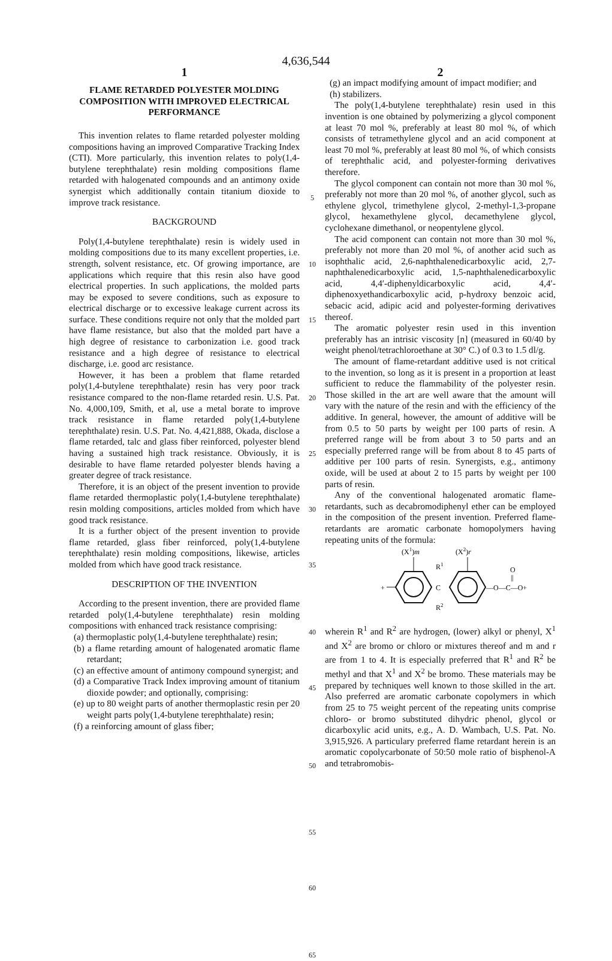4,636,544
1
FLAME RETARDED POLYESTER MOLDING COMPOSITION WITH IMPROVED ELECTRICAL PERFORMANCE
This invention relates to flame retarded polyester molding compositions having an improved Comparative Tracking Index (CTI). More particularly, this invention relates to poly(1,4-butylene terephthalate) resin molding compositions flame retarded with halogenated compounds and an antimony oxide synergist which additionally contain titanium dioxide to improve track resistance.
BACKGROUND
Poly(1,4-butylene terephthalate) resin is widely used in molding compositions due to its many excellent properties, i.e. strength, solvent resistance, etc. Of growing importance, are applications which require that this resin also have good electrical properties. In such applications, the molded parts may be exposed to severe conditions, such as exposure to electrical discharge or to excessive leakage current across its surface. These conditions require not only that the molded part have flame resistance, but also that the molded part have a high degree of resistance to carbonization i.e. good track resistance and a high degree of resistance to electrical discharge, i.e. good arc resistance.
However, it has been a problem that flame retarded poly(1,4-butylene terephthalate) resin has very poor track resistance compared to the non-flame retarded resin. U.S. Pat. No. 4,000,109, Smith, et al, use a metal borate to improve track resistance in flame retarded poly(1,4-butylene terephthalate) resin. U.S. Pat. No. 4,421,888, Okada, disclose a flame retarded, talc and glass fiber reinforced, polyester blend having a sustained high track resistance. Obviously, it is desirable to have flame retarded polyester blends having a greater degree of track resistance.
Therefore, it is an object of the present invention to provide flame retarded thermoplastic poly(1,4-butylene terephthalate) resin molding compositions, articles molded from which have good track resistance.
It is a further object of the present invention to provide flame retarded, glass fiber reinforced, poly(1,4-butylene terephthalate) resin molding compositions, likewise, articles molded from which have good track resistance.
DESCRIPTION OF THE INVENTION
According to the present invention, there are provided flame retarded poly(1,4-butylene terephthalate) resin molding compositions with enhanced track resistance comprising:
(a) thermoplastic poly(1,4-butylene terephthalate) resin;
(b) a flame retarding amount of halogenated aromatic flame retardant;
(c) an effective amount of antimony compound synergist; and
(d) a Comparative Track Index improving amount of titanium dioxide powder; and optionally, comprising:
(e) up to 80 weight parts of another thermoplastic resin per 20 weight parts poly(1,4-butylene terephthalate) resin;
(f) a reinforcing amount of glass fiber;
5
10
15
20
25
30
35
40
45
50
55
60
65
2
(g) an impact modifying amount of impact modifier; and
(h) stabilizers.
The poly(1,4-butylene terephthalate) resin used in this invention is one obtained by polymerizing a glycol component at least 70 mol %, preferably at least 80 mol %, of which consists of tetramethylene glycol and an acid component at least 70 mol %, preferably at least 80 mol %, of which consists of terephthalic acid, and polyester-forming derivatives therefore.
The glycol component can contain not more than 30 mol %, preferably not more than 20 mol %, of another glycol, such as ethylene glycol, trimethylene glycol, 2-methyl-1,3-propane glycol, hexamethylene glycol, decamethylene glycol, cyclohexane dimethanol, or neopentylene glycol.
The acid component can contain not more than 30 mol %, preferably not more than 20 mol %, of another acid such as isophthalic acid, 2,6-naphthalenedicarboxylic acid, 2,7-naphthalenedicarboxylic acid, 1,5-naphthalenedicarboxylic acid, 4,4′-diphenyldicarboxylic acid, 4,4′-diphenoxyethandicarboxylic acid, p-hydroxy benzoic acid, sebacic acid, adipic acid and polyester-forming derivatives thereof.
The aromatic polyester resin used in this invention preferably has an intrisic viscosity [n] (measured in 60/40 by weight phenol/tetrachloroethane at 30° C.) of 0.3 to 1.5 dl/g.
The amount of flame-retardant additive used is not critical to the invention, so long as it is present in a proportion at least sufficient to reduce the flammability of the polyester resin. Those skilled in the art are well aware that the amount will vary with the nature of the resin and with the efficiency of the additive. In general, however, the amount of additive will be from 0.5 to 50 parts by weight per 100 parts of resin. A preferred range will be from about 3 to 50 parts and an especially preferred range will be from about 8 to 45 parts of additive per 100 parts of resin. Synergists, e.g., antimony oxide, will be used at about 2 to 15 parts by weight per 100 parts of resin.
Any of the conventional halogenated aromatic flame-retardants, such as decabromodiphenyl ether can be employed in the composition of the present invention. Preferred flame-retardants are aromatic carbonate homopolymers having repeating units of the formula:
(X1)m
(X2)r
+
C
R1
R2
—O—C—O+
O
||
wherein R<sup>1</sup> and R<sup>2</sup> are hydrogen, (lower) alkyl or phenyl, X<sup>1</sup> and X<sup>2</sup> are bromo or chloro or mixtures thereof and m and r are from 1 to 4. It is especially preferred that R<sup>1</sup> and R<sup>2</sup> be methyl and that X<sup>1</sup> and X<sup>2</sup> be bromo. These materials may be prepared by techniques well known to those skilled in the art. Also preferred are aromatic carbonate copolymers in which from 25 to 75 weight percent of the repeating units comprise chloro- or bromo substituted dihydric phenol, glycol or dicarboxylic acid units, e.g., A. D. Wambach, U.S. Pat. No. 3,915,926. A particulary preferred flame retardant herein is an aromatic copolycarbonate of 50:50 mole ratio of bisphenol-A and tetrabromobis-